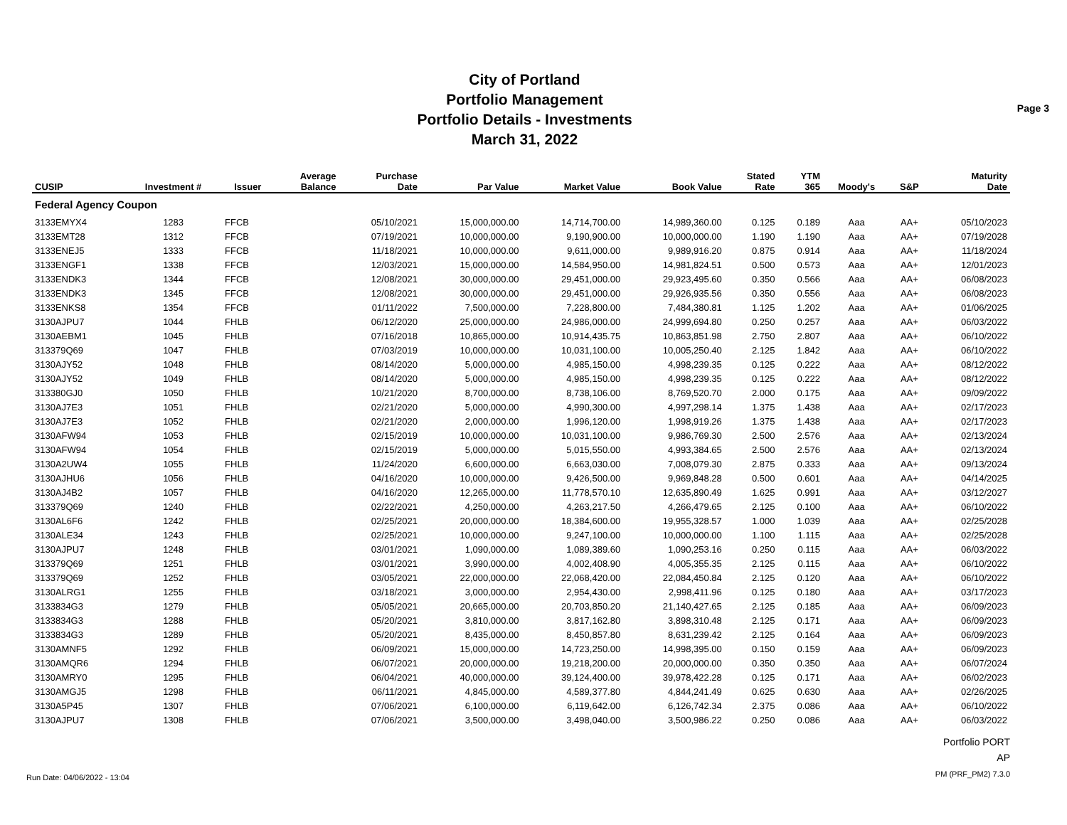City of Portland
Portfolio Management
Portfolio Details - Investments
March 31, 2022
Page 3
| CUSIP | Investment # | Issuer | Average Balance | Purchase Date | Par Value | Market Value | Book Value | Stated Rate | YTM 365 | Moody's | S&P | Maturity Date |
| --- | --- | --- | --- | --- | --- | --- | --- | --- | --- | --- | --- | --- |
| Federal Agency Coupon | | | | | | | | | | | | |
| 3133EMYX4 | 1283 | FFCB | | 05/10/2021 | 15,000,000.00 | 14,714,700.00 | 14,989,360.00 | 0.125 | 0.189 | Aaa | AA+ | 05/10/2023 |
| 3133EMT28 | 1312 | FFCB | | 07/19/2021 | 10,000,000.00 | 9,190,900.00 | 10,000,000.00 | 1.190 | 1.190 | Aaa | AA+ | 07/19/2028 |
| 3133ENEJ5 | 1333 | FFCB | | 11/18/2021 | 10,000,000.00 | 9,611,000.00 | 9,989,916.20 | 0.875 | 0.914 | Aaa | AA+ | 11/18/2024 |
| 3133ENGF1 | 1338 | FFCB | | 12/03/2021 | 15,000,000.00 | 14,584,950.00 | 14,981,824.51 | 0.500 | 0.573 | Aaa | AA+ | 12/01/2023 |
| 3133ENDK3 | 1344 | FFCB | | 12/08/2021 | 30,000,000.00 | 29,451,000.00 | 29,923,495.60 | 0.350 | 0.566 | Aaa | AA+ | 06/08/2023 |
| 3133ENDK3 | 1345 | FFCB | | 12/08/2021 | 30,000,000.00 | 29,451,000.00 | 29,926,935.56 | 0.350 | 0.556 | Aaa | AA+ | 06/08/2023 |
| 3133ENKS8 | 1354 | FFCB | | 01/11/2022 | 7,500,000.00 | 7,228,800.00 | 7,484,380.81 | 1.125 | 1.202 | Aaa | AA+ | 01/06/2025 |
| 3130AJPU7 | 1044 | FHLB | | 06/12/2020 | 25,000,000.00 | 24,986,000.00 | 24,999,694.80 | 0.250 | 0.257 | Aaa | AA+ | 06/03/2022 |
| 3130AEBM1 | 1045 | FHLB | | 07/16/2018 | 10,865,000.00 | 10,914,435.75 | 10,863,851.98 | 2.750 | 2.807 | Aaa | AA+ | 06/10/2022 |
| 313379Q69 | 1047 | FHLB | | 07/03/2019 | 10,000,000.00 | 10,031,100.00 | 10,005,250.40 | 2.125 | 1.842 | Aaa | AA+ | 06/10/2022 |
| 3130AJY52 | 1048 | FHLB | | 08/14/2020 | 5,000,000.00 | 4,985,150.00 | 4,998,239.35 | 0.125 | 0.222 | Aaa | AA+ | 08/12/2022 |
| 3130AJY52 | 1049 | FHLB | | 08/14/2020 | 5,000,000.00 | 4,985,150.00 | 4,998,239.35 | 0.125 | 0.222 | Aaa | AA+ | 08/12/2022 |
| 313380GJ0 | 1050 | FHLB | | 10/21/2020 | 8,700,000.00 | 8,738,106.00 | 8,769,520.70 | 2.000 | 0.175 | Aaa | AA+ | 09/09/2022 |
| 3130AJ7E3 | 1051 | FHLB | | 02/21/2020 | 5,000,000.00 | 4,990,300.00 | 4,997,298.14 | 1.375 | 1.438 | Aaa | AA+ | 02/17/2023 |
| 3130AJ7E3 | 1052 | FHLB | | 02/21/2020 | 2,000,000.00 | 1,996,120.00 | 1,998,919.26 | 1.375 | 1.438 | Aaa | AA+ | 02/17/2023 |
| 3130AFW94 | 1053 | FHLB | | 02/15/2019 | 10,000,000.00 | 10,031,100.00 | 9,986,769.30 | 2.500 | 2.576 | Aaa | AA+ | 02/13/2024 |
| 3130AFW94 | 1054 | FHLB | | 02/15/2019 | 5,000,000.00 | 5,015,550.00 | 4,993,384.65 | 2.500 | 2.576 | Aaa | AA+ | 02/13/2024 |
| 3130A2UW4 | 1055 | FHLB | | 11/24/2020 | 6,600,000.00 | 6,663,030.00 | 7,008,079.30 | 2.875 | 0.333 | Aaa | AA+ | 09/13/2024 |
| 3130AJHU6 | 1056 | FHLB | | 04/16/2020 | 10,000,000.00 | 9,426,500.00 | 9,969,848.28 | 0.500 | 0.601 | Aaa | AA+ | 04/14/2025 |
| 3130AJ4B2 | 1057 | FHLB | | 04/16/2020 | 12,265,000.00 | 11,778,570.10 | 12,635,890.49 | 1.625 | 0.991 | Aaa | AA+ | 03/12/2027 |
| 313379Q69 | 1240 | FHLB | | 02/22/2021 | 4,250,000.00 | 4,263,217.50 | 4,266,479.65 | 2.125 | 0.100 | Aaa | AA+ | 06/10/2022 |
| 3130AL6F6 | 1242 | FHLB | | 02/25/2021 | 20,000,000.00 | 18,384,600.00 | 19,955,328.57 | 1.000 | 1.039 | Aaa | AA+ | 02/25/2028 |
| 3130ALE34 | 1243 | FHLB | | 02/25/2021 | 10,000,000.00 | 9,247,100.00 | 10,000,000.00 | 1.100 | 1.115 | Aaa | AA+ | 02/25/2028 |
| 3130AJPU7 | 1248 | FHLB | | 03/01/2021 | 1,090,000.00 | 1,089,389.60 | 1,090,253.16 | 0.250 | 0.115 | Aaa | AA+ | 06/03/2022 |
| 313379Q69 | 1251 | FHLB | | 03/01/2021 | 3,990,000.00 | 4,002,408.90 | 4,005,355.35 | 2.125 | 0.115 | Aaa | AA+ | 06/10/2022 |
| 313379Q69 | 1252 | FHLB | | 03/05/2021 | 22,000,000.00 | 22,068,420.00 | 22,084,450.84 | 2.125 | 0.120 | Aaa | AA+ | 06/10/2022 |
| 3130ALRG1 | 1255 | FHLB | | 03/18/2021 | 3,000,000.00 | 2,954,430.00 | 2,998,411.96 | 0.125 | 0.180 | Aaa | AA+ | 03/17/2023 |
| 3133834G3 | 1279 | FHLB | | 05/05/2021 | 20,665,000.00 | 20,703,850.20 | 21,140,427.65 | 2.125 | 0.185 | Aaa | AA+ | 06/09/2023 |
| 3133834G3 | 1288 | FHLB | | 05/20/2021 | 3,810,000.00 | 3,817,162.80 | 3,898,310.48 | 2.125 | 0.171 | Aaa | AA+ | 06/09/2023 |
| 3133834G3 | 1289 | FHLB | | 05/20/2021 | 8,435,000.00 | 8,450,857.80 | 8,631,239.42 | 2.125 | 0.164 | Aaa | AA+ | 06/09/2023 |
| 3130AMNF5 | 1292 | FHLB | | 06/09/2021 | 15,000,000.00 | 14,723,250.00 | 14,998,395.00 | 0.150 | 0.159 | Aaa | AA+ | 06/09/2023 |
| 3130AMQR6 | 1294 | FHLB | | 06/07/2021 | 20,000,000.00 | 19,218,200.00 | 20,000,000.00 | 0.350 | 0.350 | Aaa | AA+ | 06/07/2024 |
| 3130AMRY0 | 1295 | FHLB | | 06/04/2021 | 40,000,000.00 | 39,124,400.00 | 39,978,422.28 | 0.125 | 0.171 | Aaa | AA+ | 06/02/2023 |
| 3130AMGJ5 | 1298 | FHLB | | 06/11/2021 | 4,845,000.00 | 4,589,377.80 | 4,844,241.49 | 0.625 | 0.630 | Aaa | AA+ | 02/26/2025 |
| 3130A5P45 | 1307 | FHLB | | 07/06/2021 | 6,100,000.00 | 6,119,642.00 | 6,126,742.34 | 2.375 | 0.086 | Aaa | AA+ | 06/10/2022 |
| 3130AJPU7 | 1308 | FHLB | | 07/06/2021 | 3,500,000.00 | 3,498,040.00 | 3,500,986.22 | 0.250 | 0.086 | Aaa | AA+ | 06/03/2022 |
Run Date: 04/06/2022 - 13:04
Portfolio PORT
AP
PM (PRF_PM2) 7.3.0